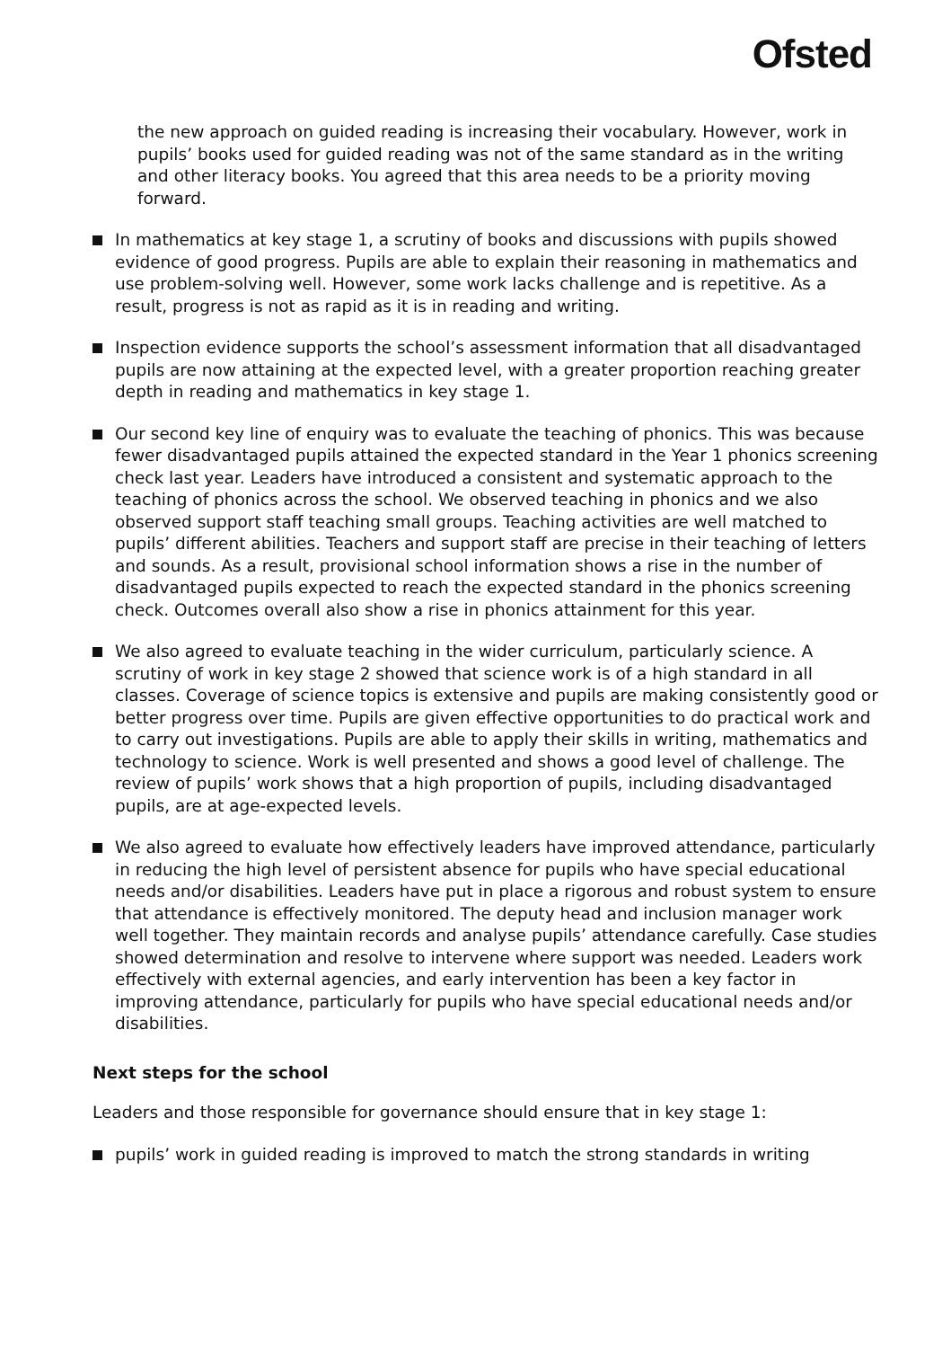Ofsted
the new approach on guided reading is increasing their vocabulary. However, work in pupils’ books used for guided reading was not of the same standard as in the writing and other literacy books. You agreed that this area needs to be a priority moving forward.
In mathematics at key stage 1, a scrutiny of books and discussions with pupils showed evidence of good progress. Pupils are able to explain their reasoning in mathematics and use problem-solving well. However, some work lacks challenge and is repetitive. As a result, progress is not as rapid as it is in reading and writing.
Inspection evidence supports the school’s assessment information that all disadvantaged pupils are now attaining at the expected level, with a greater proportion reaching greater depth in reading and mathematics in key stage 1.
Our second key line of enquiry was to evaluate the teaching of phonics. This was because fewer disadvantaged pupils attained the expected standard in the Year 1 phonics screening check last year. Leaders have introduced a consistent and systematic approach to the teaching of phonics across the school. We observed teaching in phonics and we also observed support staff teaching small groups. Teaching activities are well matched to pupils’ different abilities. Teachers and support staff are precise in their teaching of letters and sounds. As a result, provisional school information shows a rise in the number of disadvantaged pupils expected to reach the expected standard in the phonics screening check. Outcomes overall also show a rise in phonics attainment for this year.
We also agreed to evaluate teaching in the wider curriculum, particularly science. A scrutiny of work in key stage 2 showed that science work is of a high standard in all classes. Coverage of science topics is extensive and pupils are making consistently good or better progress over time. Pupils are given effective opportunities to do practical work and to carry out investigations. Pupils are able to apply their skills in writing, mathematics and technology to science. Work is well presented and shows a good level of challenge. The review of pupils’ work shows that a high proportion of pupils, including disadvantaged pupils, are at age-expected levels.
We also agreed to evaluate how effectively leaders have improved attendance, particularly in reducing the high level of persistent absence for pupils who have special educational needs and/or disabilities. Leaders have put in place a rigorous and robust system to ensure that attendance is effectively monitored. The deputy head and inclusion manager work well together. They maintain records and analyse pupils’ attendance carefully. Case studies showed determination and resolve to intervene where support was needed. Leaders work effectively with external agencies, and early intervention has been a key factor in improving attendance, particularly for pupils who have special educational needs and/or disabilities.
Next steps for the school
Leaders and those responsible for governance should ensure that in key stage 1:
pupils’ work in guided reading is improved to match the strong standards in writing